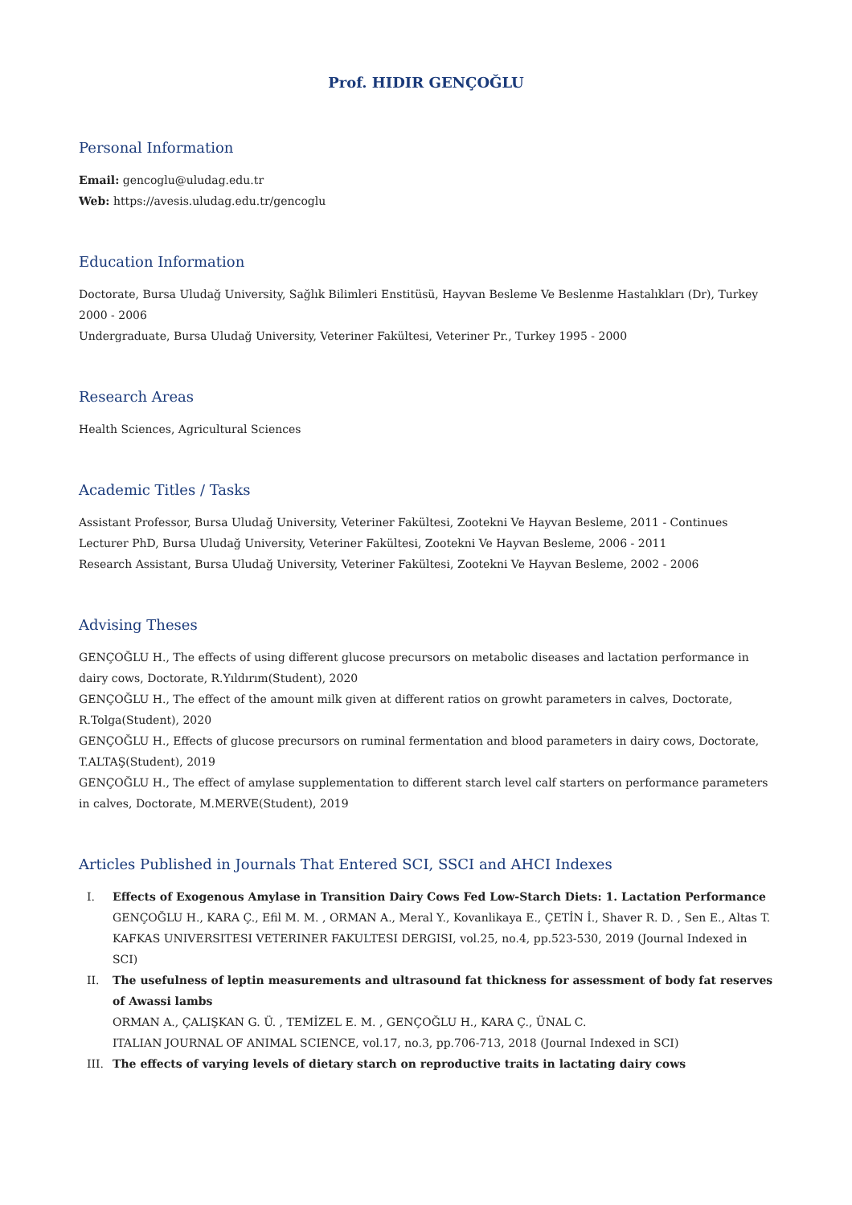Prof. HIDIR GENÇOĞLU
Personal Information
Email: gencoglu@uludag.edu.tr
Web: https://avesis.uludag.edu.tr/gencoglu
Education Information
Doctorate, Bursa Uludağ University, Sağlık Bilimleri Enstitüsü, Hayvan Besleme Ve Beslenme Hastalıkları (Dr), Turkey 2000 - 2006
Undergraduate, Bursa Uludağ University, Veteriner Fakültesi, Veteriner Pr., Turkey 1995 - 2000
Research Areas
Health Sciences, Agricultural Sciences
Academic Titles / Tasks
Assistant Professor, Bursa Uludağ University, Veteriner Fakültesi, Zootekni Ve Hayvan Besleme, 2011 - Continues
Lecturer PhD, Bursa Uludağ University, Veteriner Fakültesi, Zootekni Ve Hayvan Besleme, 2006 - 2011
Research Assistant, Bursa Uludağ University, Veteriner Fakültesi, Zootekni Ve Hayvan Besleme, 2002 - 2006
Advising Theses
GENÇOĞLU H., The effects of using different glucose precursors on metabolic diseases and lactation performance in dairy cows, Doctorate, R.Yıldırım(Student), 2020
GENÇOĞLU H., The effect of the amount milk given at different ratios on growht parameters in calves, Doctorate, R.Tolga(Student), 2020
GENÇOĞLU H., Effects of glucose precursors on ruminal fermentation and blood parameters in dairy cows, Doctorate, T.ALTAŞ(Student), 2019
GENÇOĞLU H., The effect of amylase supplementation to different starch level calf starters on performance parameters in calves, Doctorate, M.MERVE(Student), 2019
Articles Published in Journals That Entered SCI, SSCI and AHCI Indexes
I. Effects of Exogenous Amylase in Transition Dairy Cows Fed Low-Starch Diets: 1. Lactation Performance
GENÇOĞLU H., KARA Ç., Efil M. M. , ORMAN A., Meral Y., Kovanlikaya E., ÇETİN İ., Shaver R. D. , Sen E., Altas T.
KAFKAS UNIVERSITESI VETERINER FAKULTESI DERGISI, vol.25, no.4, pp.523-530, 2019 (Journal Indexed in SCI)
II. The usefulness of leptin measurements and ultrasound fat thickness for assessment of body fat reserves of Awassi lambs
ORMAN A., ÇALIŞKAN G. Ü. , TEMİZEL E. M. , GENÇOĞLU H., KARA Ç., ÜNAL C.
ITALIAN JOURNAL OF ANIMAL SCIENCE, vol.17, no.3, pp.706-713, 2018 (Journal Indexed in SCI)
III. The effects of varying levels of dietary starch on reproductive traits in lactating dairy cows